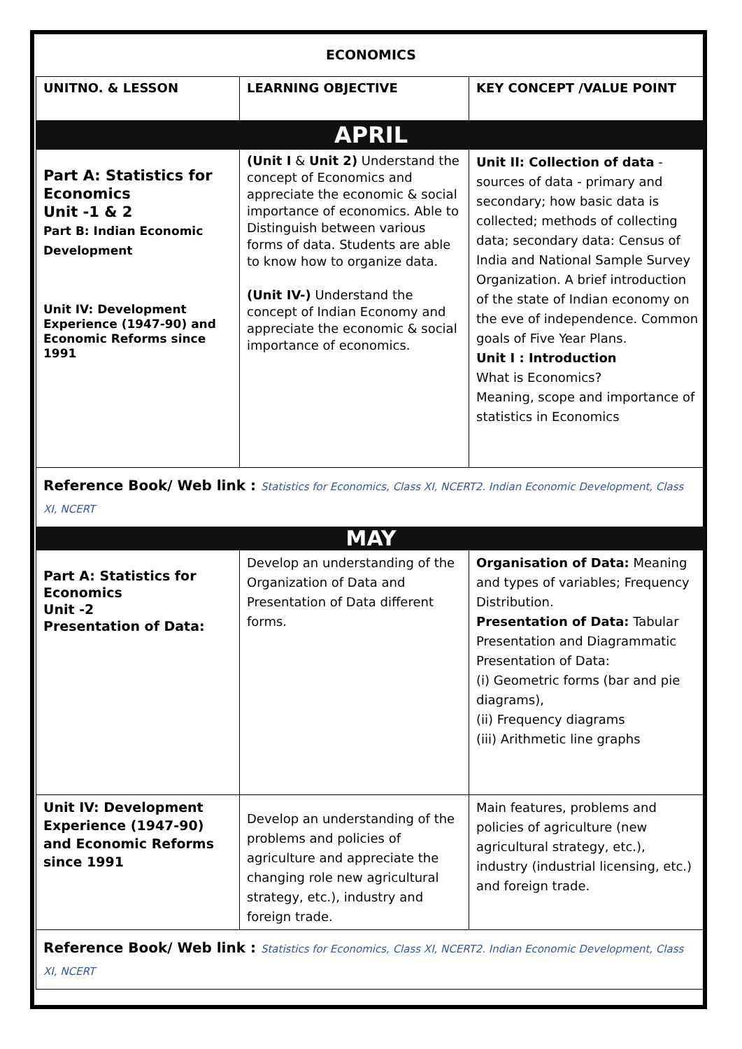ECONOMICS
| UNITNO. & LESSON | LEARNING OBJECTIVE | KEY CONCEPT /VALUE POINT |
| --- | --- | --- |
| APRIL | | |
| Part A: Statistics for Economics Unit -1 & 2 Part B: Indian Economic Development Unit IV: Development Experience (1947-90) and Economic Reforms since 1991 | (Unit I & Unit 2) Understand the concept of Economics and appreciate the economic & social importance of economics. Able to Distinguish between various forms of data. Students are able to know how to organize data. (Unit IV-) Understand the concept of Indian Economy and appreciate the economic & social importance of economics. | Unit II: Collection of data - sources of data - primary and secondary; how basic data is collected; methods of collecting data; secondary data: Census of India and National Sample Survey Organization. A brief introduction of the state of Indian economy on the eve of independence. Common goals of Five Year Plans. Unit I : Introduction What is Economics? Meaning, scope and importance of statistics in Economics |
| Reference Book/ Web link : Statistics for Economics, Class XI, NCERT2. Indian Economic Development, Class XI, NCERT | | |
| MAY | | |
| Part A: Statistics for Economics Unit -2 Presentation of Data: | Develop an understanding of the Organization of Data and Presentation of Data different forms. | Organisation of Data: Meaning and types of variables; Frequency Distribution. Presentation of Data: Tabular Presentation and Diagrammatic Presentation of Data: (i) Geometric forms (bar and pie diagrams), (ii) Frequency diagrams (iii) Arithmetic line graphs |
| Unit IV: Development Experience (1947-90) and Economic Reforms since 1991 | Develop an understanding of the problems and policies of agriculture and appreciate the changing role new agricultural strategy, etc.), industry and foreign trade. | Main features, problems and policies of agriculture (new agricultural strategy, etc.), industry (industrial licensing, etc.) and foreign trade. |
| Reference Book/ Web link : Statistics for Economics, Class XI, NCERT2. Indian Economic Development, Class XI, NCERT | | |